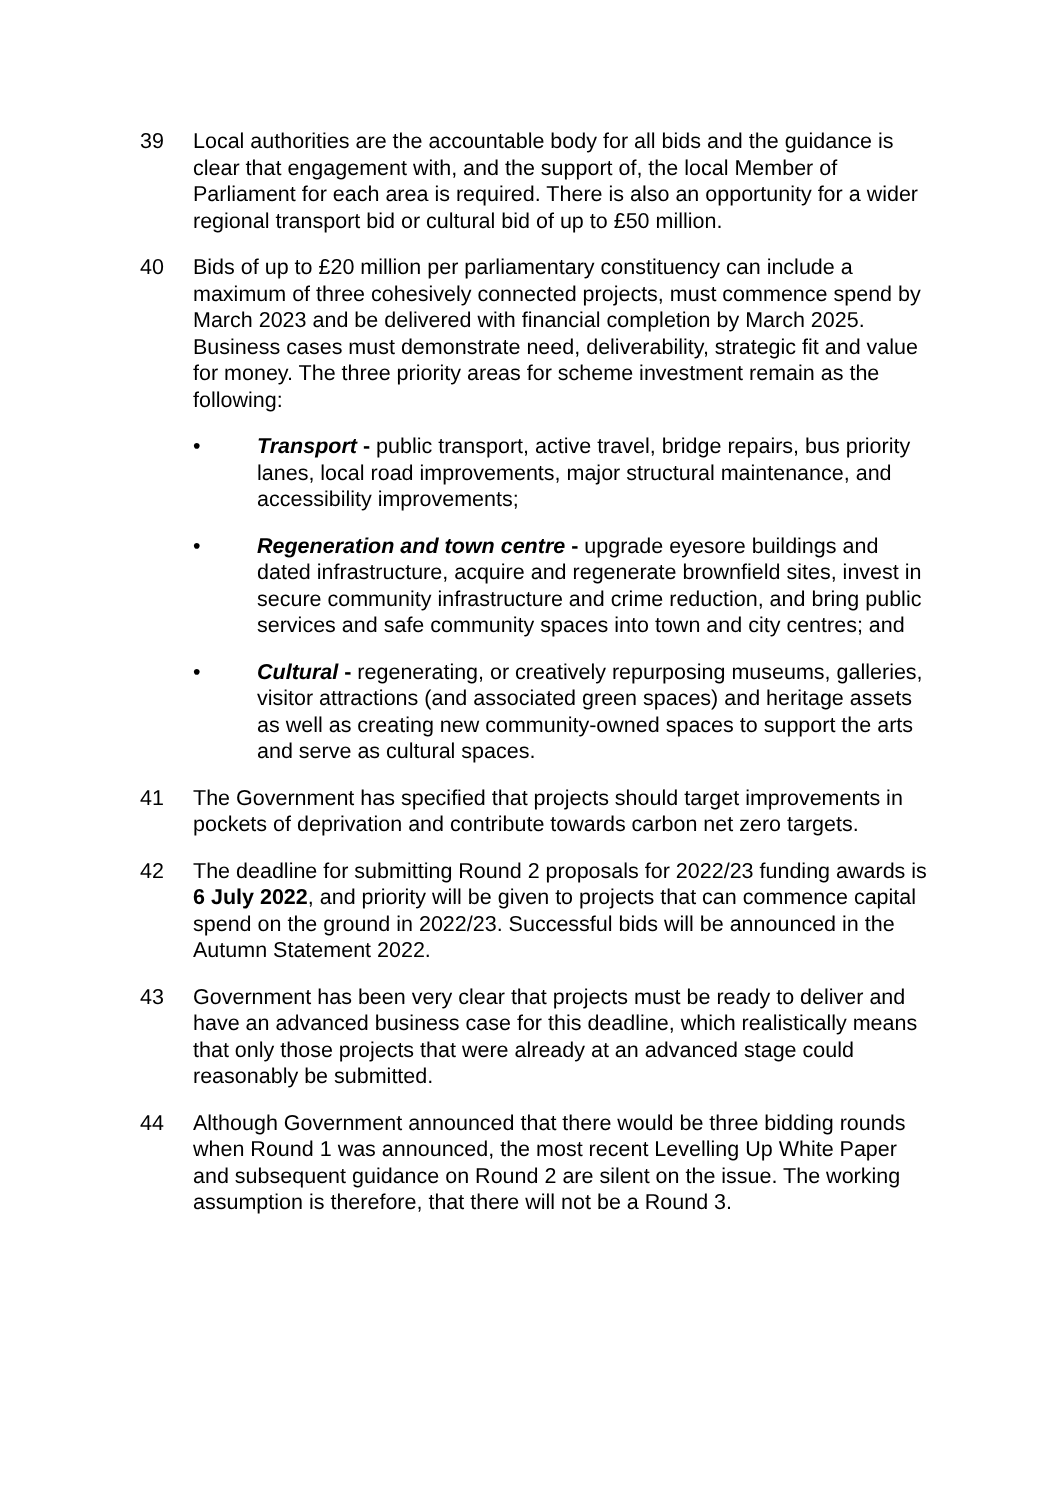39 Local authorities are the accountable body for all bids and the guidance is clear that engagement with, and the support of, the local Member of Parliament for each area is required. There is also an opportunity for a wider regional transport bid or cultural bid of up to £50 million.
40 Bids of up to £20 million per parliamentary constituency can include a maximum of three cohesively connected projects, must commence spend by March 2023 and be delivered with financial completion by March 2025. Business cases must demonstrate need, deliverability, strategic fit and value for money. The three priority areas for scheme investment remain as the following:
• Transport - public transport, active travel, bridge repairs, bus priority lanes, local road improvements, major structural maintenance, and accessibility improvements;
• Regeneration and town centre - upgrade eyesore buildings and dated infrastructure, acquire and regenerate brownfield sites, invest in secure community infrastructure and crime reduction, and bring public services and safe community spaces into town and city centres; and
• Cultural - regenerating, or creatively repurposing museums, galleries, visitor attractions (and associated green spaces) and heritage assets as well as creating new community-owned spaces to support the arts and serve as cultural spaces.
41 The Government has specified that projects should target improvements in pockets of deprivation and contribute towards carbon net zero targets.
42 The deadline for submitting Round 2 proposals for 2022/23 funding awards is 6 July 2022, and priority will be given to projects that can commence capital spend on the ground in 2022/23. Successful bids will be announced in the Autumn Statement 2022.
43 Government has been very clear that projects must be ready to deliver and have an advanced business case for this deadline, which realistically means that only those projects that were already at an advanced stage could reasonably be submitted.
44 Although Government announced that there would be three bidding rounds when Round 1 was announced, the most recent Levelling Up White Paper and subsequent guidance on Round 2 are silent on the issue. The working assumption is therefore, that there will not be a Round 3.